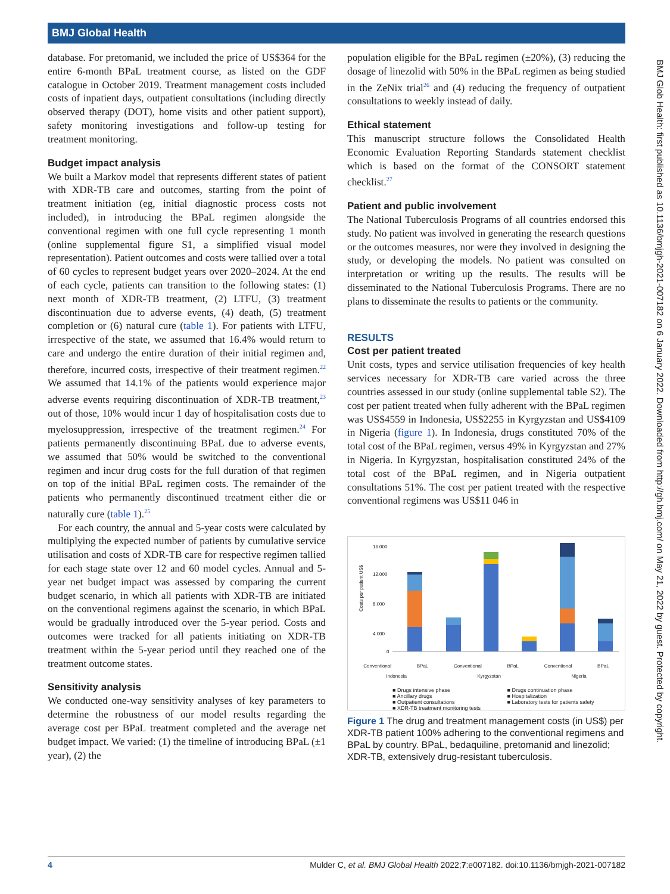BMJ Global Health
BMJ Glob Health: first published as 10.1136/bmjgh-2021-007182 on 6 January 2022. Downloaded from http://gh.bmj.com/ on May 21, 2022 by guest. Protected by copyright.
database. For pretomanid, we included the price of US$364 for the entire 6-month BPaL treatment course, as listed on the GDF catalogue in October 2019. Treatment management costs included costs of inpatient days, outpatient consultations (including directly observed therapy (DOT), home visits and other patient support), safety monitoring investigations and follow-up testing for treatment monitoring.
Budget impact analysis
We built a Markov model that represents different states of patient with XDR-TB care and outcomes, starting from the point of treatment initiation (eg, initial diagnostic process costs not included), in introducing the BPaL regimen alongside the conventional regimen with one full cycle representing 1 month (online supplemental figure S1, a simplified visual model representation). Patient outcomes and costs were tallied over a total of 60 cycles to represent budget years over 2020–2024. At the end of each cycle, patients can transition to the following states: (1) next month of XDR-TB treatment, (2) LTFU, (3) treatment discontinuation due to adverse events, (4) death, (5) treatment completion or (6) natural cure (table 1). For patients with LTFU, irrespective of the state, we assumed that 16.4% would return to care and undergo the entire duration of their initial regimen and, therefore, incurred costs, irrespective of their treatment regimen.<sup>22</sup> We assumed that 14.1% of the patients would experience major adverse events requiring discontinuation of XDR-TB treatment,<sup>23</sup> out of those, 10% would incur 1 day of hospitalisation costs due to myelosuppression, irrespective of the treatment regimen.<sup>24</sup> For patients permanently discontinuing BPaL due to adverse events, we assumed that 50% would be switched to the conventional regimen and incur drug costs for the full duration of that regimen on top of the initial BPaL regimen costs. The remainder of the patients who permanently discontinued treatment either die or naturally cure (table 1).<sup>25</sup>
For each country, the annual and 5-year costs were calculated by multiplying the expected number of patients by cumulative service utilisation and costs of XDR-TB care for respective regimen tallied for each stage state over 12 and 60 model cycles. Annual and 5-year net budget impact was assessed by comparing the current budget scenario, in which all patients with XDR-TB are initiated on the conventional regimens against the scenario, in which BPaL would be gradually introduced over the 5-year period. Costs and outcomes were tracked for all patients initiating on XDR-TB treatment within the 5-year period until they reached one of the treatment outcome states.
Sensitivity analysis
We conducted one-way sensitivity analyses of key parameters to determine the robustness of our model results regarding the average cost per BPaL treatment completed and the average net budget impact. We varied: (1) the timeline of introducing BPaL (±1 year), (2) the
population eligible for the BPaL regimen (±20%), (3) reducing the dosage of linezolid with 50% in the BPaL regimen as being studied in the ZeNix trial<sup>26</sup> and (4) reducing the frequency of outpatient consultations to weekly instead of daily.
Ethical statement
This manuscript structure follows the Consolidated Health Economic Evaluation Reporting Standards statement checklist which is based on the format of the CONSORT statement checklist.<sup>27</sup>
Patient and public involvement
The National Tuberculosis Programs of all countries endorsed this study. No patient was involved in generating the research questions or the outcomes measures, nor were they involved in designing the study, or developing the models. No patient was consulted on interpretation or writing up the results. The results will be disseminated to the National Tuberculosis Programs. There are no plans to disseminate the results to patients or the community.
RESULTS
Cost per patient treated
Unit costs, types and service utilisation frequencies of key health services necessary for XDR-TB care varied across the three countries assessed in our study (online supplemental table S2). The cost per patient treated when fully adherent with the BPaL regimen was US$4559 in Indonesia, US$2255 in Kyrgyzstan and US$4109 in Nigeria (figure 1). In Indonesia, drugs constituted 70% of the total cost of the BPaL regimen, versus 49% in Kyrgyzstan and 27% in Nigeria. In Kyrgyzstan, hospitalisation constituted 24% of the total cost of the BPaL regimen, and in Nigeria outpatient consultations 51%. The cost per patient treated with the respective conventional regimens was US$11 046 in
Costs per patient US$
16.000
12.000
8.000
4.000
0
Conventional BPaL Conventional BPaL Conventional BPaL
Indonesia Kyrgyzstan Nigeria
■ Drugs intensive phase ■ Drugs continuation phase ■ Ancillary drugs ■ Hospitalization ■ Outpatient consultations ■ Laboratory tests for patients safety ■ XDR-TB treatment monitoring tests
Figure 1 The drug and treatment management costs (in US$) per XDR-TB patient 100% adhering to the conventional regimens and BPaL by country. BPaL, bedaquiline, pretomanid and linezolid; XDR-TB, extensively drug-resistant tuberculosis.
4 Mulder C, et al. BMJ Global Health 2022;7:e007182. doi:10.1136/bmjgh-2021-007182